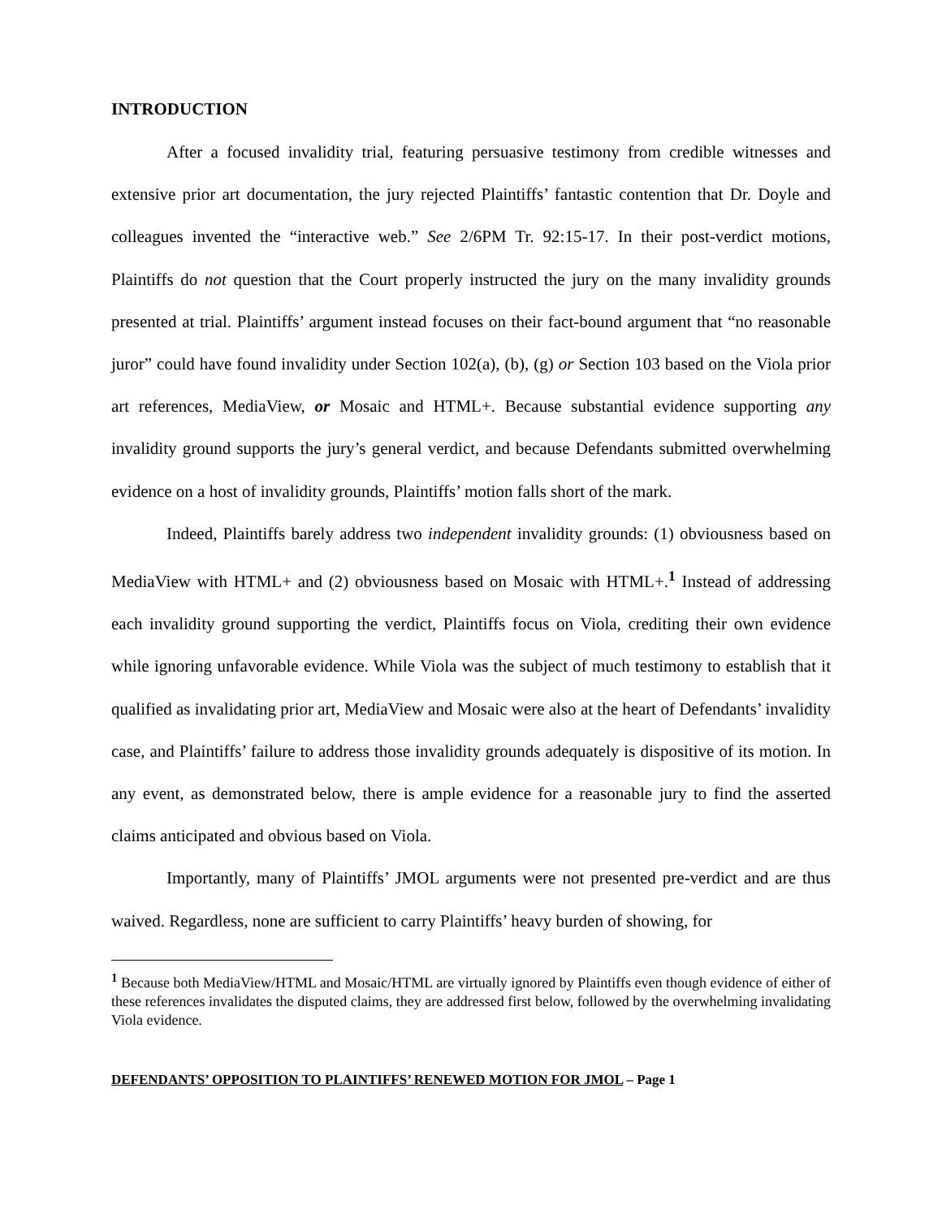INTRODUCTION
After a focused invalidity trial, featuring persuasive testimony from credible witnesses and extensive prior art documentation, the jury rejected Plaintiffs’ fantastic contention that Dr. Doyle and colleagues invented the “interactive web.” See 2/6PM Tr. 92:15-17. In their post-verdict motions, Plaintiffs do not question that the Court properly instructed the jury on the many invalidity grounds presented at trial. Plaintiffs’ argument instead focuses on their fact-bound argument that “no reasonable juror” could have found invalidity under Section 102(a), (b), (g) or Section 103 based on the Viola prior art references, MediaView, or Mosaic and HTML+. Because substantial evidence supporting any invalidity ground supports the jury’s general verdict, and because Defendants submitted overwhelming evidence on a host of invalidity grounds, Plaintiffs’ motion falls short of the mark.
Indeed, Plaintiffs barely address two independent invalidity grounds: (1) obviousness based on MediaView with HTML+ and (2) obviousness based on Mosaic with HTML+.<sup>1</sup> Instead of addressing each invalidity ground supporting the verdict, Plaintiffs focus on Viola, crediting their own evidence while ignoring unfavorable evidence. While Viola was the subject of much testimony to establish that it qualified as invalidating prior art, MediaView and Mosaic were also at the heart of Defendants’ invalidity case, and Plaintiffs’ failure to address those invalidity grounds adequately is dispositive of its motion. In any event, as demonstrated below, there is ample evidence for a reasonable jury to find the asserted claims anticipated and obvious based on Viola.
Importantly, many of Plaintiffs’ JMOL arguments were not presented pre-verdict and are thus waived. Regardless, none are sufficient to carry Plaintiffs’ heavy burden of showing, for
<sup>1</sup> Because both MediaView/HTML and Mosaic/HTML are virtually ignored by Plaintiffs even though evidence of either of these references invalidates the disputed claims, they are addressed first below, followed by the overwhelming invalidating Viola evidence.
DEFENDANTS’ OPPOSITION TO PLAINTIFFS’ RENEWED MOTION FOR JMOL – Page 1